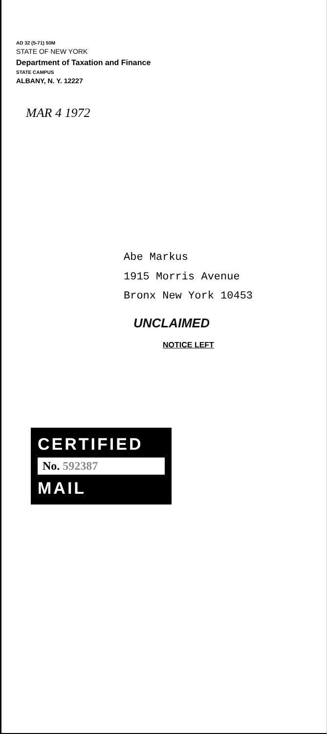AD 32 (5-71) 50M
STATE OF NEW YORK
Department of Taxation and Finance
STATE CAMPUS
ALBANY, N. Y. 12227
MAR 4 1972
Abe Markus
1915 Morris Avenue
Bronx New York 10453
UNCLAIMED
NOTICE LEFT
CERTIFIED
No. 592387
MAIL